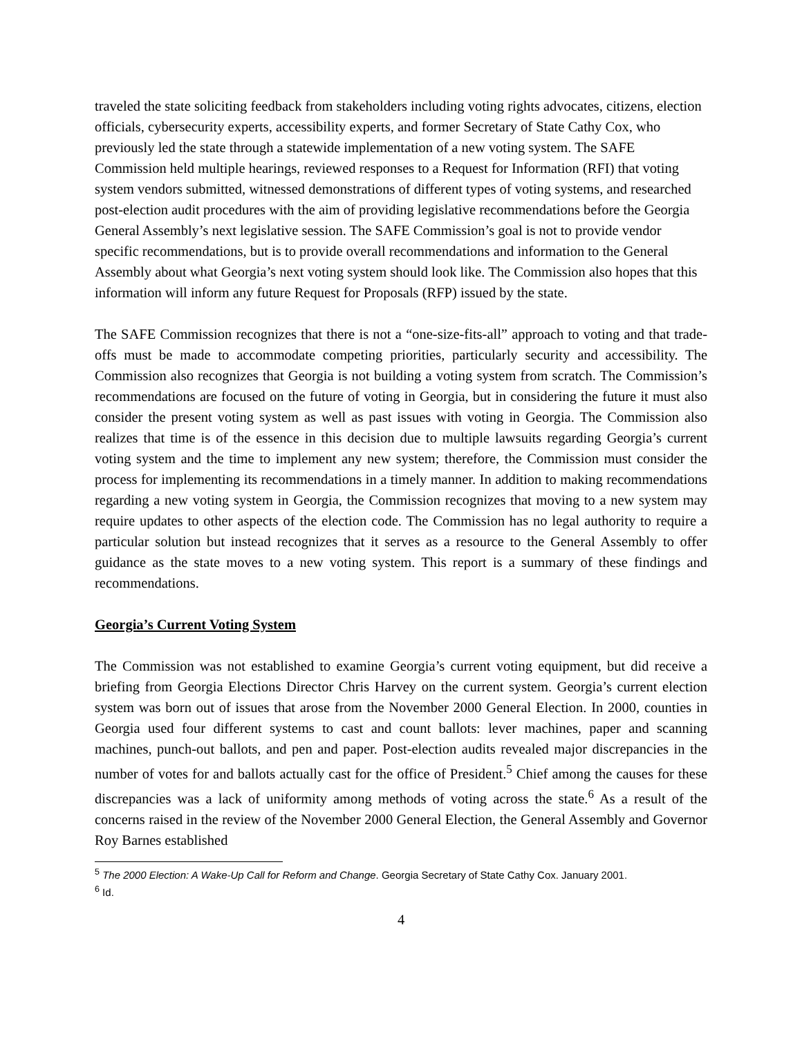traveled the state soliciting feedback from stakeholders including voting rights advocates, citizens, election officials, cybersecurity experts, accessibility experts, and former Secretary of State Cathy Cox, who previously led the state through a statewide implementation of a new voting system. The SAFE Commission held multiple hearings, reviewed responses to a Request for Information (RFI) that voting system vendors submitted, witnessed demonstrations of different types of voting systems, and researched post-election audit procedures with the aim of providing legislative recommendations before the Georgia General Assembly’s next legislative session. The SAFE Commission’s goal is not to provide vendor specific recommendations, but is to provide overall recommendations and information to the General Assembly about what Georgia’s next voting system should look like. The Commission also hopes that this information will inform any future Request for Proposals (RFP) issued by the state.
The SAFE Commission recognizes that there is not a “one-size-fits-all” approach to voting and that trade-offs must be made to accommodate competing priorities, particularly security and accessibility. The Commission also recognizes that Georgia is not building a voting system from scratch. The Commission’s recommendations are focused on the future of voting in Georgia, but in considering the future it must also consider the present voting system as well as past issues with voting in Georgia. The Commission also realizes that time is of the essence in this decision due to multiple lawsuits regarding Georgia’s current voting system and the time to implement any new system; therefore, the Commission must consider the process for implementing its recommendations in a timely manner. In addition to making recommendations regarding a new voting system in Georgia, the Commission recognizes that moving to a new system may require updates to other aspects of the election code. The Commission has no legal authority to require a particular solution but instead recognizes that it serves as a resource to the General Assembly to offer guidance as the state moves to a new voting system. This report is a summary of these findings and recommendations.
Georgia’s Current Voting System
The Commission was not established to examine Georgia’s current voting equipment, but did receive a briefing from Georgia Elections Director Chris Harvey on the current system. Georgia’s current election system was born out of issues that arose from the November 2000 General Election. In 2000, counties in Georgia used four different systems to cast and count ballots: lever machines, paper and scanning machines, punch-out ballots, and pen and paper. Post-election audits revealed major discrepancies in the number of votes for and ballots actually cast for the office of President.<sup>5</sup> Chief among the causes for these discrepancies was a lack of uniformity among methods of voting across the state.<sup>6</sup> As a result of the concerns raised in the review of the November 2000 General Election, the General Assembly and Governor Roy Barnes established
<sup>5</sup> The 2000 Election: A Wake-Up Call for Reform and Change. Georgia Secretary of State Cathy Cox. January 2001.
<sup>6</sup> Id.
4